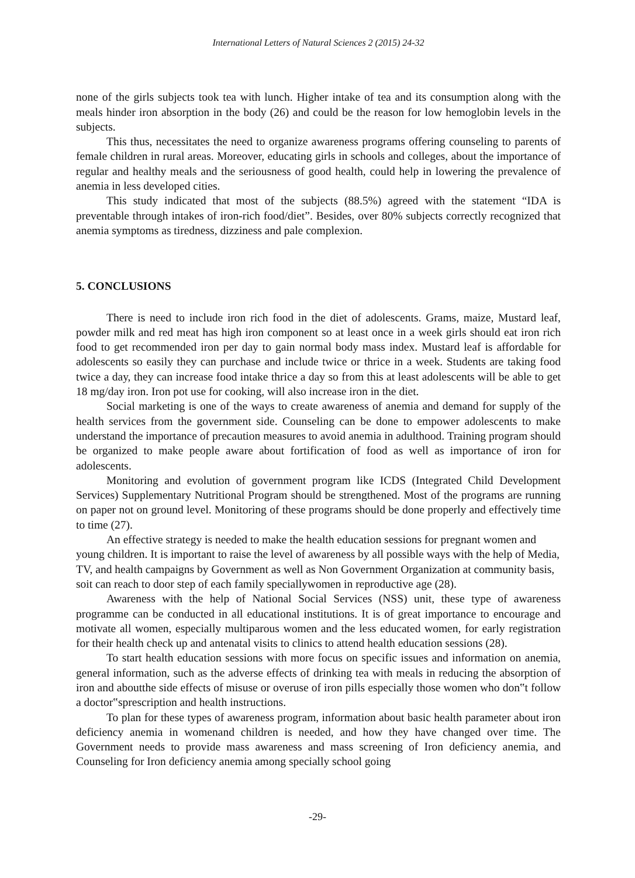International Letters of Natural Sciences 2 (2015) 24-32
none of the girls subjects took tea with lunch. Higher intake of tea and its consumption along with the meals hinder iron absorption in the body (26) and could be the reason for low hemoglobin levels in the subjects.
This thus, necessitates the need to organize awareness programs offering counseling to parents of female children in rural areas. Moreover, educating girls in schools and colleges, about the importance of regular and healthy meals and the seriousness of good health, could help in lowering the prevalence of anemia in less developed cities.
This study indicated that most of the subjects (88.5%) agreed with the statement “IDA is preventable through intakes of iron-rich food/diet”. Besides, over 80% subjects correctly recognized that anemia symptoms as tiredness, dizziness and pale complexion.
5. CONCLUSIONS
There is need to include iron rich food in the diet of adolescents. Grams, maize, Mustard leaf, powder milk and red meat has high iron component so at least once in a week girls should eat iron rich food to get recommended iron per day to gain normal body mass index. Mustard leaf is affordable for adolescents so easily they can purchase and include twice or thrice in a week. Students are taking food twice a day, they can increase food intake thrice a day so from this at least adolescents will be able to get 18 mg/day iron. Iron pot use for cooking, will also increase iron in the diet.
Social marketing is one of the ways to create awareness of anemia and demand for supply of the health services from the government side. Counseling can be done to empower adolescents to make understand the importance of precaution measures to avoid anemia in adulthood. Training program should be organized to make people aware about fortification of food as well as importance of iron for adolescents.
Monitoring and evolution of government program like ICDS (Integrated Child Development Services) Supplementary Nutritional Program should be strengthened. Most of the programs are running on paper not on ground level. Monitoring of these programs should be done properly and effectively time to time (27).
An effective strategy is needed to make the health education sessions for pregnant women and young children. It is important to raise the level of awareness by all possible ways with the help of Media, TV, and health campaigns by Government as well as Non Government Organization at community basis, soit can reach to door step of each family speciallywomen in reproductive age (28).
Awareness with the help of National Social Services (NSS) unit, these type of awareness programme can be conducted in all educational institutions. It is of great importance to encourage and motivate all women, especially multiparous women and the less educated women, for early registration for their health check up and antenatal visits to clinics to attend health education sessions (28).
To start health education sessions with more focus on specific issues and information on anemia, general information, such as the adverse effects of drinking tea with meals in reducing the absorption of iron and aboutthe side effects of misuse or overuse of iron pills especially those women who don‟t follow a doctor‟sprescription and health instructions.
To plan for these types of awareness program, information about basic health parameter about iron deficiency anemia in womenand children is needed, and how they have changed over time. The Government needs to provide mass awareness and mass screening of Iron deficiency anemia, and Counseling for Iron deficiency anemia among specially school going
-29-